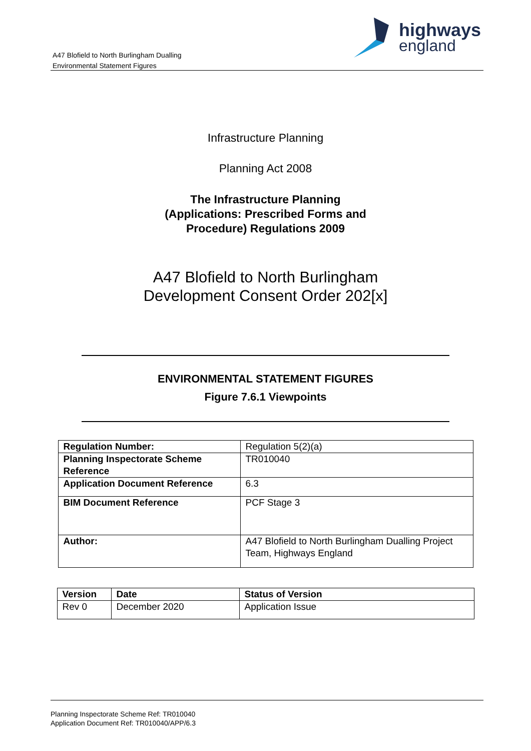A47 Blofield to North Burlingham Dualling
Environmental Statement Figures
highways
england
Infrastructure Planning
Planning Act 2008
The Infrastructure Planning
(Applications: Prescribed Forms and
Procedure) Regulations 2009
A47 Blofield to North Burlingham
Development Consent Order 202[x]
ENVIRONMENTAL STATEMENT FIGURES
Figure 7.6.1 Viewpoints
| Regulation Number: | Regulation 5(2)(a) |
| Planning Inspectorate Scheme Reference | TR010040 |
| Application Document Reference | 6.3 |
| BIM Document Reference | PCF Stage 3 |
| Author: | A47 Blofield to North Burlingham Dualling Project Team, Highways England |
| Version | Date | Status of Version |
| --- | --- | --- |
| Rev 0 | December 2020 | Application Issue |
Planning Inspectorate Scheme Ref: TR010040
Application Document Ref: TR010040/APP/6.3